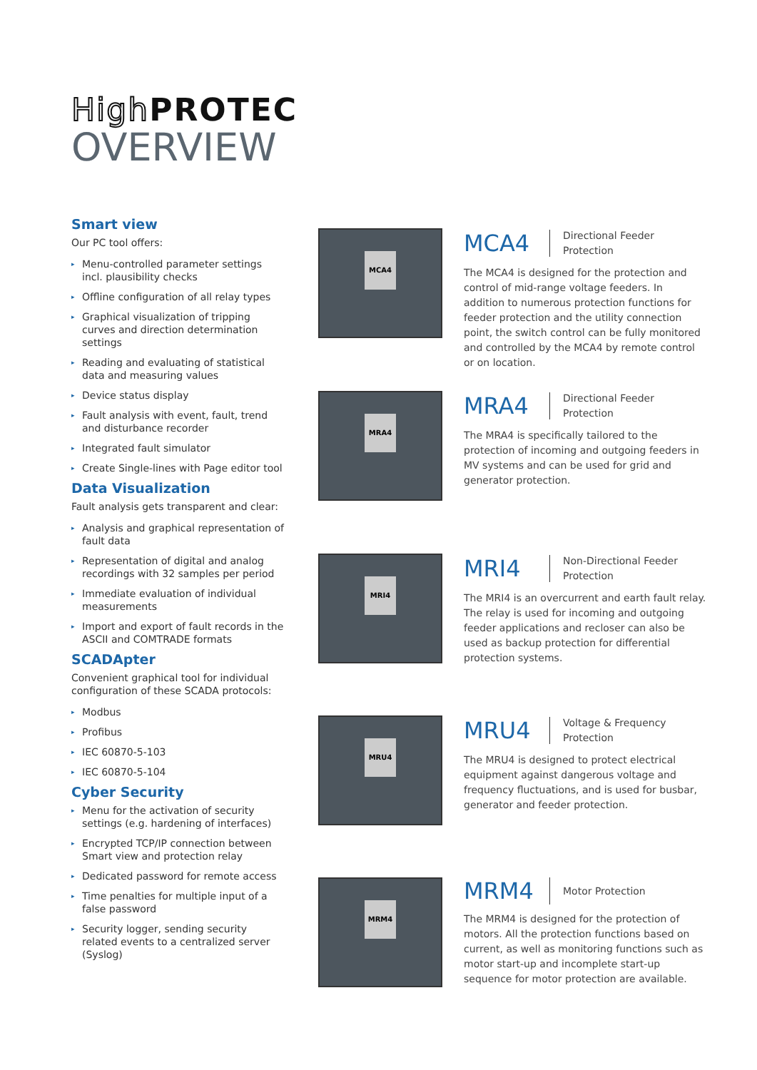High PROTEC
OVERVIEW
Smart view
Our PC tool offers:
▸ Menu-controlled parameter settings incl. plausibility checks
▸ Offline configuration of all relay types
▸ Graphical visualization of tripping curves and direction determination settings
▸ Reading and evaluating of statistical data and measuring values
▸ Device status display
▸ Fault analysis with event, fault, trend and disturbance recorder
▸ Integrated fault simulator
▸ Create Single-lines with Page editor tool
Data Visualization
Fault analysis gets transparent and clear:
▸ Analysis and graphical representation of fault data
▸ Representation of digital and analog recordings with 32 samples per period
▸ Immediate evaluation of individual measurements
▸ Import and export of fault records in the ASCII and COMTRADE formats
SCADApter
Convenient graphical tool for individual configuration of these SCADA protocols:
▸ Modbus
▸ Profibus
▸ IEC 60870-5-103
▸ IEC 60870-5-104
Cyber Security
▸ Menu for the activation of security settings (e.g. hardening of interfaces)
▸ Encrypted TCP/IP connection between Smart view and protection relay
▸ Dedicated password for remote access
▸ Time penalties for multiple input of a false password
▸ Security logger, sending security related events to a centralized server (Syslog)
MCA4
MCA4
Directional Feeder
Protection
The MCA4 is designed for the protection and control of mid-range voltage feeders. In addition to numerous protection functions for feeder protection and the utility connection point, the switch control can be fully monitored and controlled by the MCA4 by remote control or on location.
MRA4
MRA4
Directional Feeder
Protection
The MRA4 is specifically tailored to the protection of incoming and outgoing feeders in MV systems and can be used for grid and generator protection.
MRI4
MRI4
Non-Directional Feeder
Protection
The MRI4 is an overcurrent and earth fault relay. The relay is used for incoming and outgoing feeder applications and recloser can also be used as backup protection for differential protection systems.
MRU4
MRU4
Voltage & Frequency
Protection
The MRU4 is designed to protect electrical equipment against dangerous voltage and frequency fluctuations, and is used for busbar, generator and feeder protection.
MRM4
MRM4
Motor Protection
The MRM4 is designed for the protection of motors. All the protection functions based on current, as well as monitoring functions such as motor start-up and incomplete start-up sequence for motor protection are available.